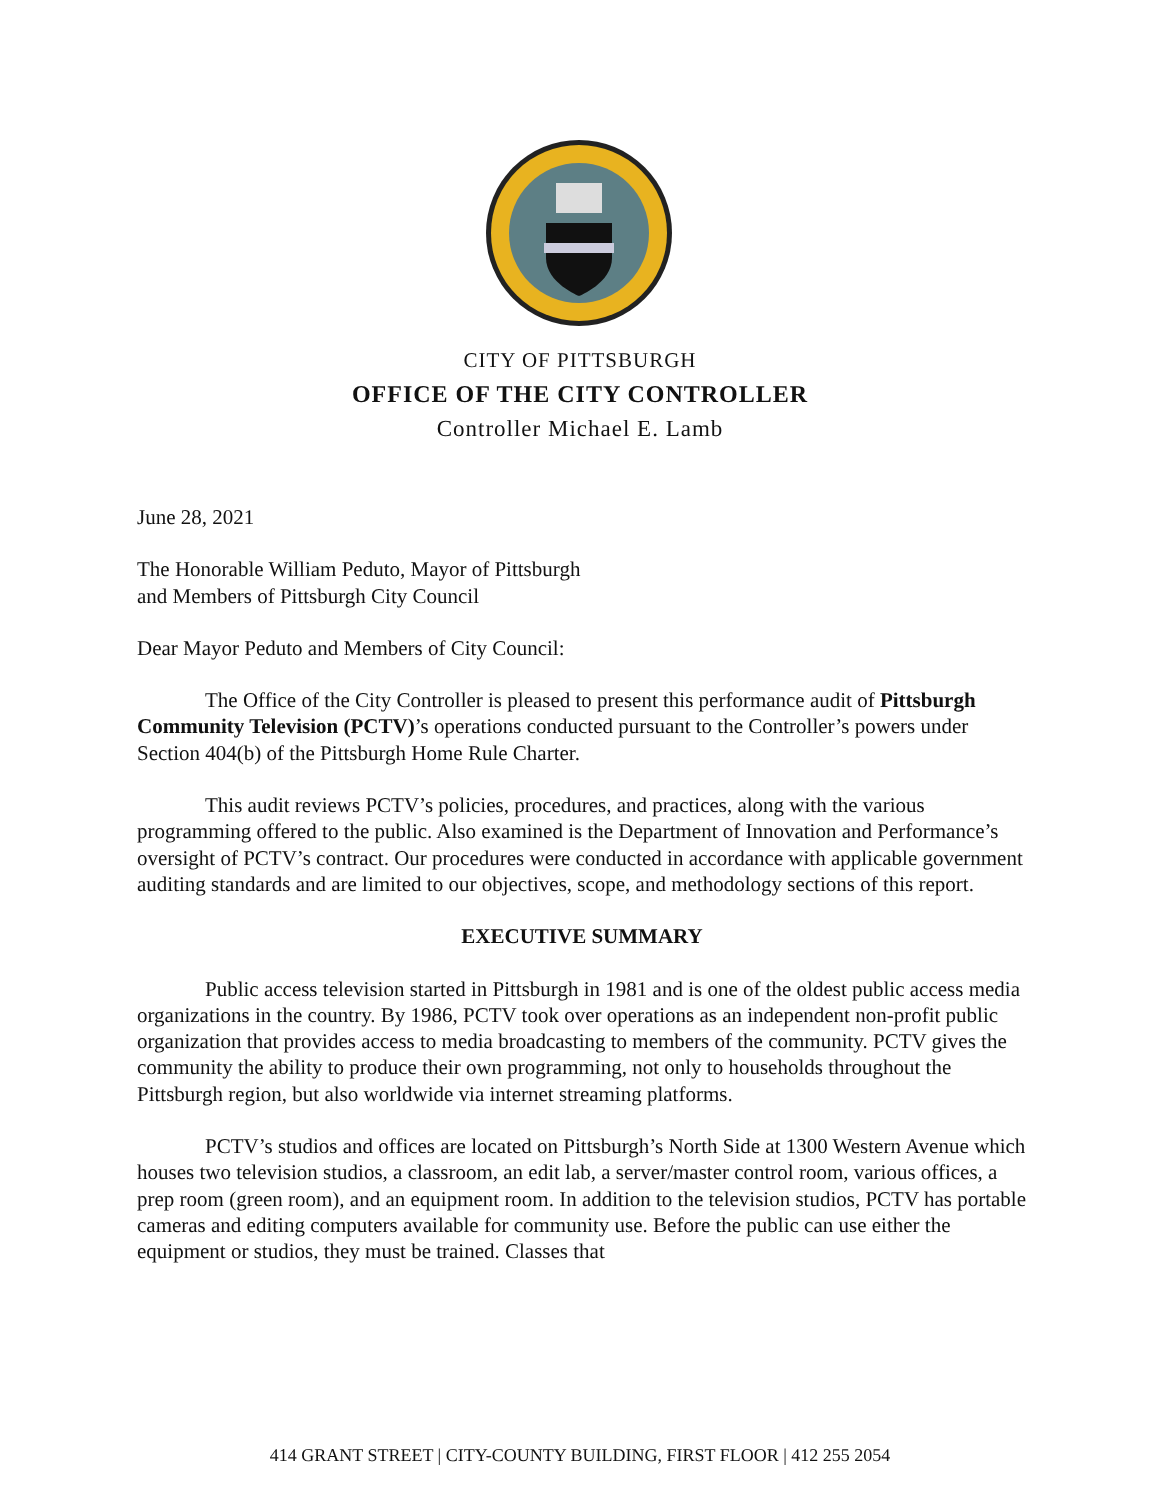CITY OF PITTSBURGH
OFFICE OF THE CITY CONTROLLER
Controller Michael E. Lamb
June 28, 2021
The Honorable William Peduto, Mayor of Pittsburgh
and Members of Pittsburgh City Council
Dear Mayor Peduto and Members of City Council:
The Office of the City Controller is pleased to present this performance audit of Pittsburgh Community Television (PCTV)’s operations conducted pursuant to the Controller’s powers under Section 404(b) of the Pittsburgh Home Rule Charter.
This audit reviews PCTV’s policies, procedures, and practices, along with the various programming offered to the public. Also examined is the Department of Innovation and Performance’s oversight of PCTV’s contract. Our procedures were conducted in accordance with applicable government auditing standards and are limited to our objectives, scope, and methodology sections of this report.
EXECUTIVE SUMMARY
Public access television started in Pittsburgh in 1981 and is one of the oldest public access media organizations in the country. By 1986, PCTV took over operations as an independent non-profit public organization that provides access to media broadcasting to members of the community. PCTV gives the community the ability to produce their own programming, not only to households throughout the Pittsburgh region, but also worldwide via internet streaming platforms.
PCTV’s studios and offices are located on Pittsburgh’s North Side at 1300 Western Avenue which houses two television studios, a classroom, an edit lab, a server/master control room, various offices, a prep room (green room), and an equipment room. In addition to the television studios, PCTV has portable cameras and editing computers available for community use. Before the public can use either the equipment or studios, they must be trained. Classes that
414 GRANT STREET | CITY-COUNTY BUILDING, FIRST FLOOR | 412 255 2054